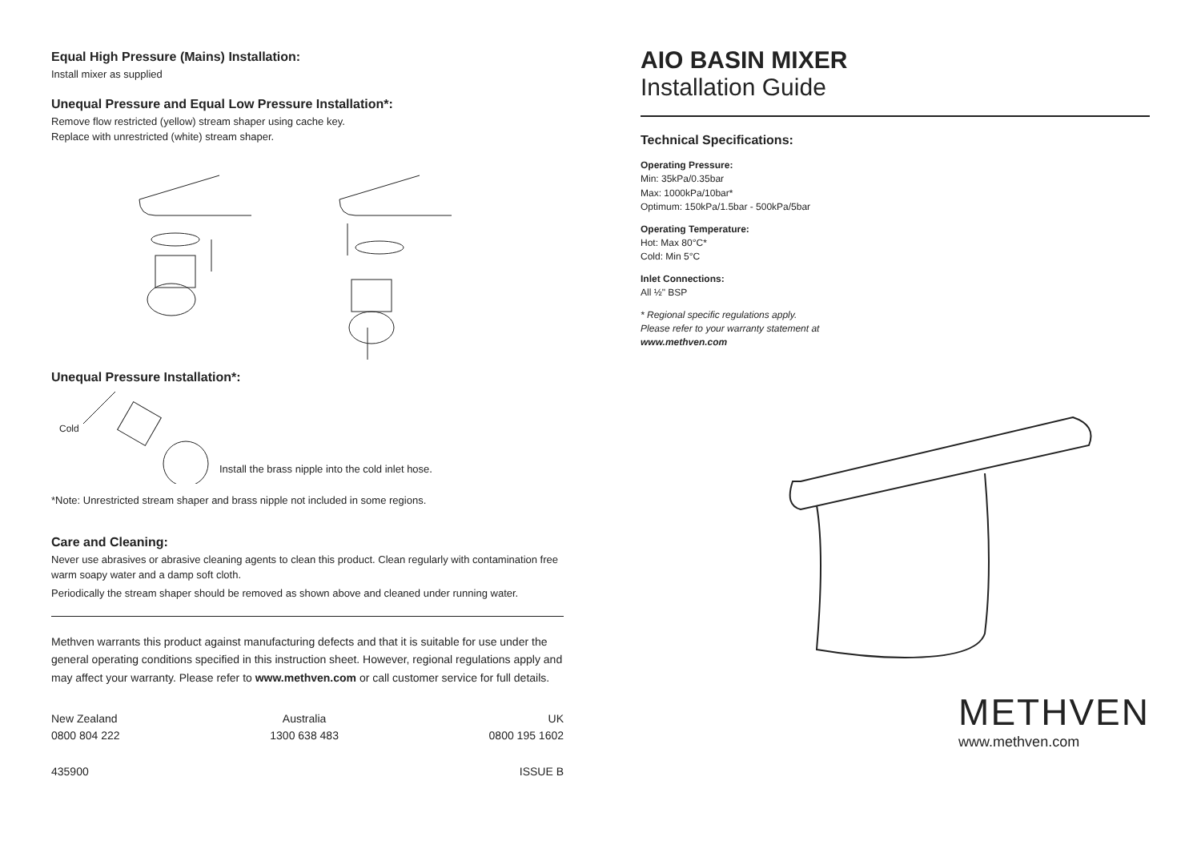Equal High Pressure (Mains) Installation:
Install mixer as supplied
Unequal Pressure and Equal Low Pressure Installation*:
Remove flow restricted (yellow) stream shaper using cache key.
Replace with unrestricted (white) stream shaper.
Unequal Pressure Installation*:
Cold
Install the brass nipple into the cold inlet hose.
*Note: Unrestricted stream shaper and brass nipple not included in some regions.
Care and Cleaning:
Never use abrasives or abrasive cleaning agents to clean this product. Clean regularly with contamination free warm soapy water and a damp soft cloth.
Periodically the stream shaper should be removed as shown above and cleaned under running water.
Methven warrants this product against manufacturing defects and that it is suitable for use under the general operating conditions specified in this instruction sheet. However, regional regulations apply and may affect your warranty. Please refer to www.methven.com or call customer service for full details.
New Zealand
0800 804 222
Australia
1300 638 483
UK
0800 195 1602
435900 ISSUE B
AIO BASIN MIXER
Installation Guide
Technical Specifications:
Operating Pressure:
Min: 35kPa/0.35bar
Max: 1000kPa/10bar*
Optimum: 150kPa/1.5bar - 500kPa/5bar
Operating Temperature:
Hot: Max 80°C*
Cold: Min 5°C
Inlet Connections:
All ½" BSP
* Regional specific regulations apply.
Please refer to your warranty statement at
www.methven.com
METHVEN
www.methven.com